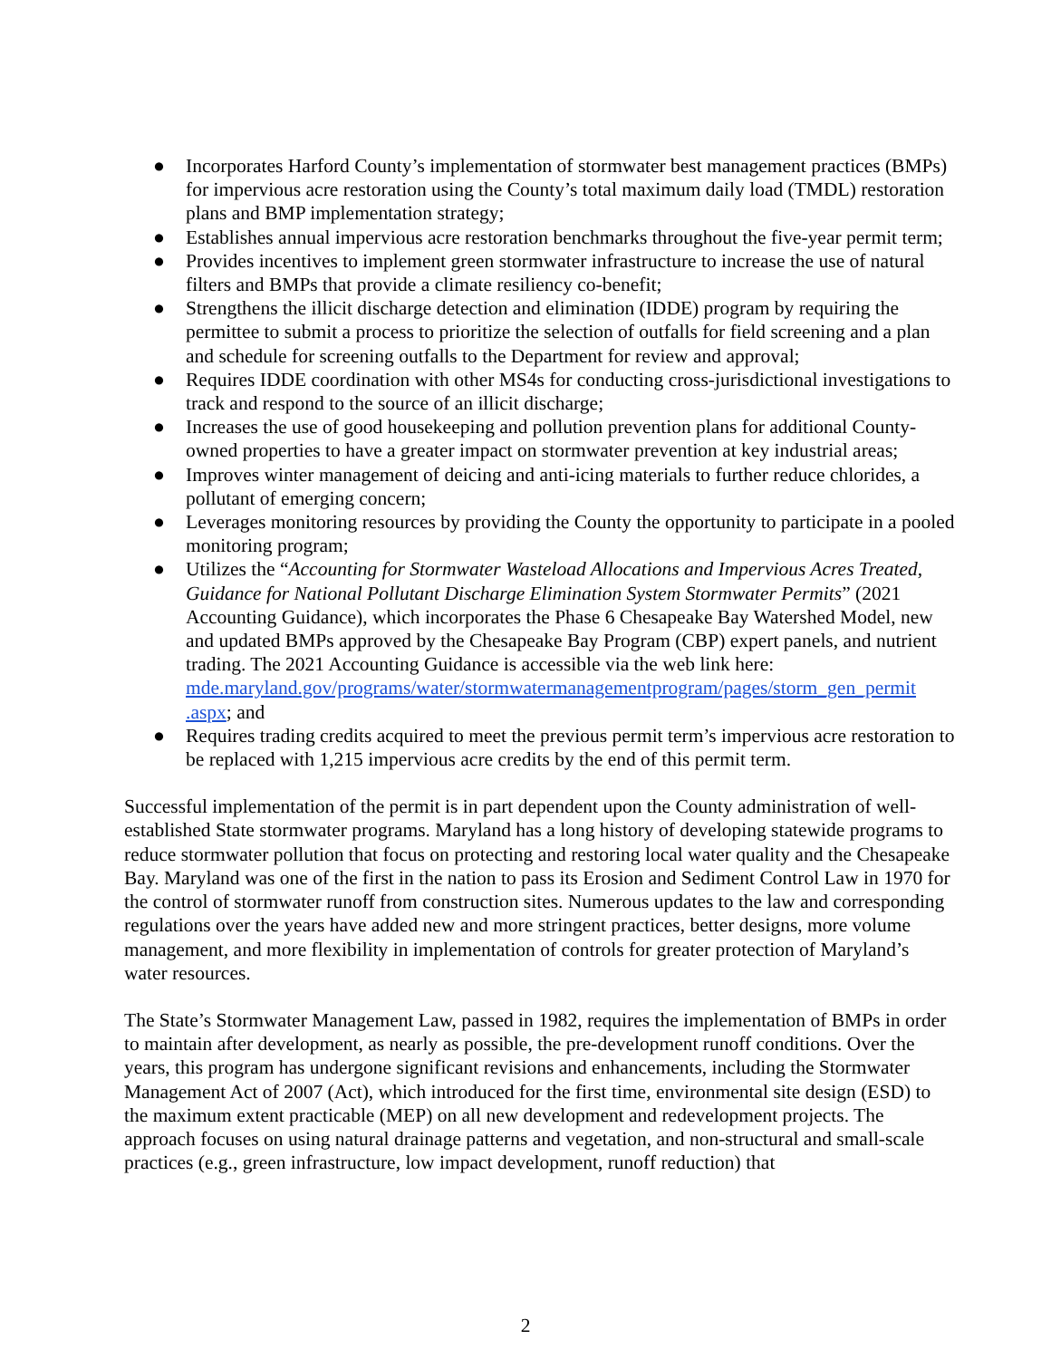● Incorporates Harford County’s implementation of stormwater best management practices (BMPs) for impervious acre restoration using the County’s total maximum daily load (TMDL) restoration plans and BMP implementation strategy;
● Establishes annual impervious acre restoration benchmarks throughout the five-year permit term;
● Provides incentives to implement green stormwater infrastructure to increase the use of natural filters and BMPs that provide a climate resiliency co-benefit;
● Strengthens the illicit discharge detection and elimination (IDDE) program by requiring the permittee to submit a process to prioritize the selection of outfalls for field screening and a plan and schedule for screening outfalls to the Department for review and approval;
● Requires IDDE coordination with other MS4s for conducting cross-jurisdictional investigations to track and respond to the source of an illicit discharge;
● Increases the use of good housekeeping and pollution prevention plans for additional County-owned properties to have a greater impact on stormwater prevention at key industrial areas;
● Improves winter management of deicing and anti-icing materials to further reduce chlorides, a pollutant of emerging concern;
● Leverages monitoring resources by providing the County the opportunity to participate in a pooled monitoring program;
● Utilizes the “Accounting for Stormwater Wasteload Allocations and Impervious Acres Treated, Guidance for National Pollutant Discharge Elimination System Stormwater Permits” (2021 Accounting Guidance), which incorporates the Phase 6 Chesapeake Bay Watershed Model, new and updated BMPs approved by the Chesapeake Bay Program (CBP) expert panels, and nutrient trading. The 2021 Accounting Guidance is accessible via the web link here:
mde.maryland.gov/programs/water/stormwatermanagementprogram/pages/storm_gen_permit .aspx; and
● Requires trading credits acquired to meet the previous permit term’s impervious acre restoration to be replaced with 1,215 impervious acre credits by the end of this permit term.
Successful implementation of the permit is in part dependent upon the County administration of well-established State stormwater programs. Maryland has a long history of developing statewide programs to reduce stormwater pollution that focus on protecting and restoring local water quality and the Chesapeake Bay. Maryland was one of the first in the nation to pass its Erosion and Sediment Control Law in 1970 for the control of stormwater runoff from construction sites. Numerous updates to the law and corresponding regulations over the years have added new and more stringent practices, better designs, more volume management, and more flexibility in implementation of controls for greater protection of Maryland’s water resources.
The State’s Stormwater Management Law, passed in 1982, requires the implementation of BMPs in order to maintain after development, as nearly as possible, the pre-development runoff conditions. Over the years, this program has undergone significant revisions and enhancements, including the Stormwater Management Act of 2007 (Act), which introduced for the first time, environmental site design (ESD) to the maximum extent practicable (MEP) on all new development and redevelopment projects. The approach focuses on using natural drainage patterns and vegetation, and non-structural and small-scale practices (e.g., green infrastructure, low impact development, runoff reduction) that
2